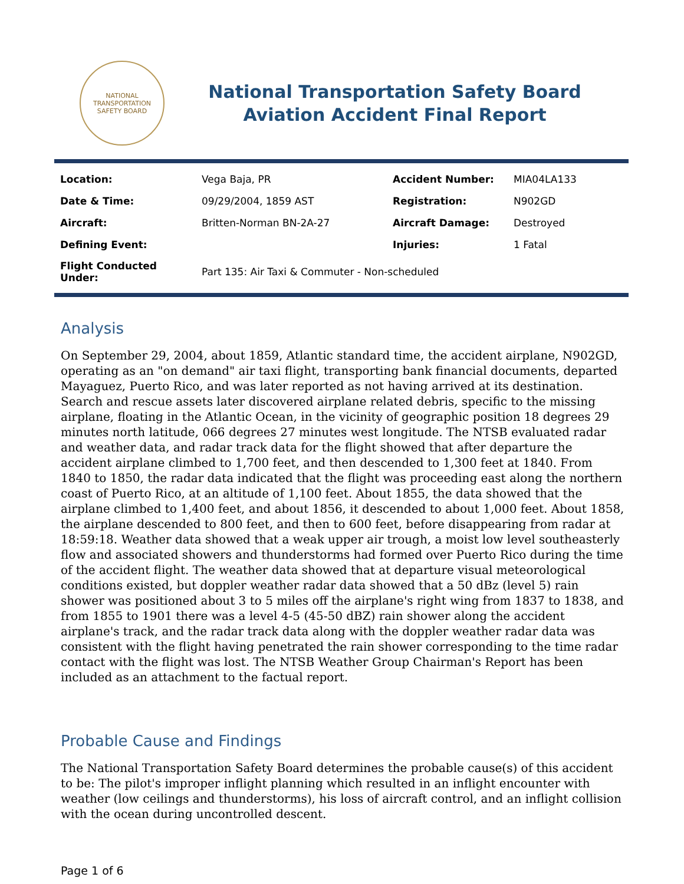NATIONAL TRANSPORTATION SAFETY BOARD
National Transportation Safety Board
Aviation Accident Final Report
| Location: | Vega Baja, PR | Accident Number: | MIA04LA133 |
| Date & Time: | 09/29/2004, 1859 AST | Registration: | N902GD |
| Aircraft: | Britten-Norman BN-2A-27 | Aircraft Damage: | Destroyed |
| Defining Event: | | Injuries: | 1 Fatal |
| Flight Conducted Under: | Part 135: Air Taxi & Commuter - Non-scheduled | | |
Analysis
On September 29, 2004, about 1859, Atlantic standard time, the accident airplane, N902GD, operating as an "on demand" air taxi flight, transporting bank financial documents, departed Mayaguez, Puerto Rico, and was later reported as not having arrived at its destination. Search and rescue assets later discovered airplane related debris, specific to the missing airplane, floating in the Atlantic Ocean, in the vicinity of geographic position 18 degrees 29 minutes north latitude, 066 degrees 27 minutes west longitude. The NTSB evaluated radar and weather data, and radar track data for the flight showed that after departure the accident airplane climbed to 1,700 feet, and then descended to 1,300 feet at 1840. From 1840 to 1850, the radar data indicated that the flight was proceeding east along the northern coast of Puerto Rico, at an altitude of 1,100 feet. About 1855, the data showed that the airplane climbed to 1,400 feet, and about 1856, it descended to about 1,000 feet. About 1858, the airplane descended to 800 feet, and then to 600 feet, before disappearing from radar at 18:59:18. Weather data showed that a weak upper air trough, a moist low level southeasterly flow and associated showers and thunderstorms had formed over Puerto Rico during the time of the accident flight. The weather data showed that at departure visual meteorological conditions existed, but doppler weather radar data showed that a 50 dBz (level 5) rain shower was positioned about 3 to 5 miles off the airplane's right wing from 1837 to 1838, and from 1855 to 1901 there was a level 4-5 (45-50 dBZ) rain shower along the accident airplane's track, and the radar track data along with the doppler weather radar data was consistent with the flight having penetrated the rain shower corresponding to the time radar contact with the flight was lost. The NTSB Weather Group Chairman's Report has been included as an attachment to the factual report.
Probable Cause and Findings
The National Transportation Safety Board determines the probable cause(s) of this accident to be: The pilot's improper inflight planning which resulted in an inflight encounter with weather (low ceilings and thunderstorms), his loss of aircraft control, and an inflight collision with the ocean during uncontrolled descent.
Page 1 of 6